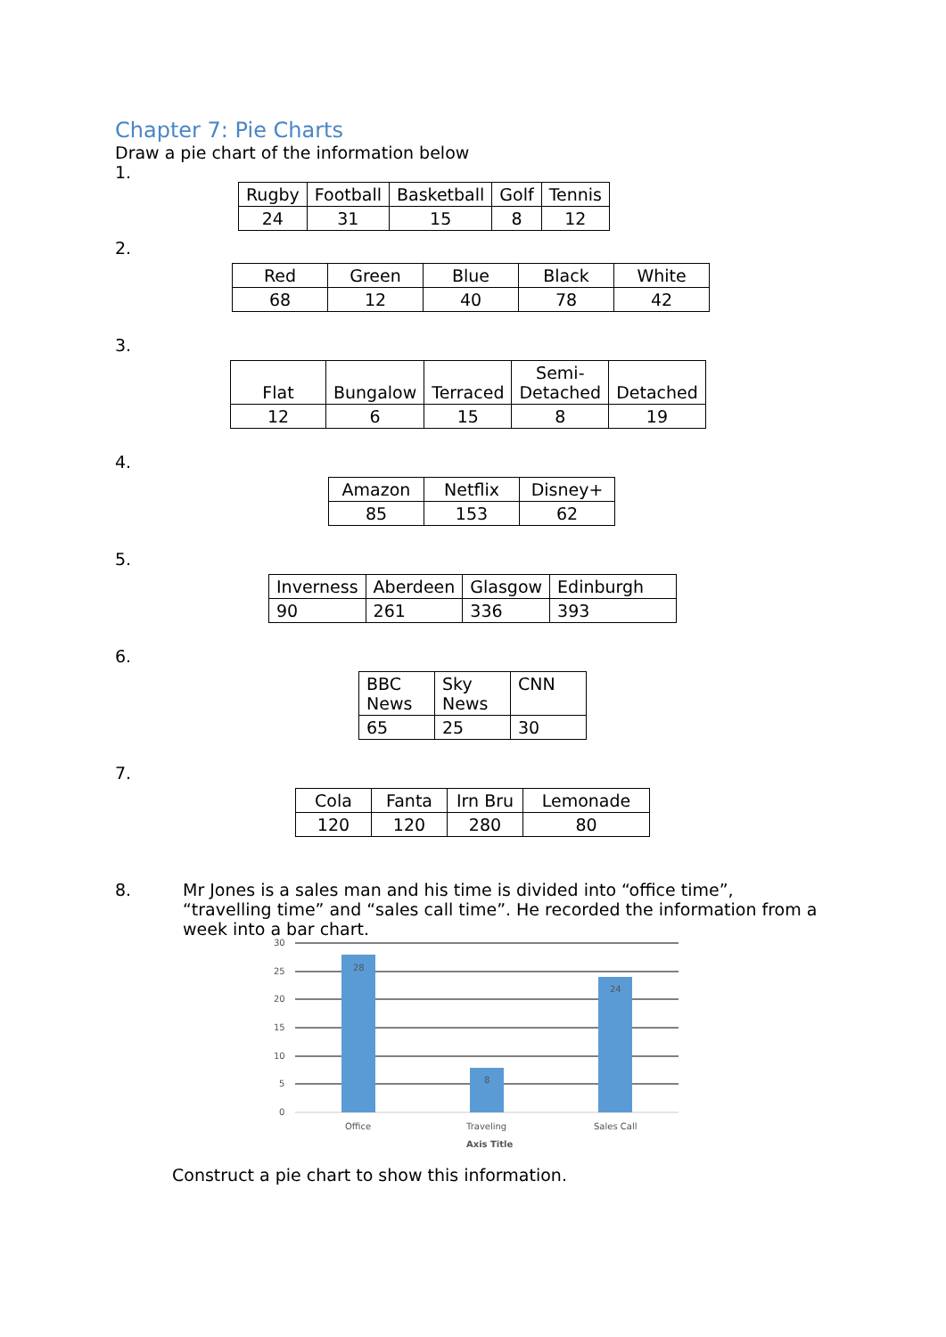Chapter 7: Pie Charts
Draw a pie chart of the information below
1.
| Rugby | Football | Basketball | Golf | Tennis |
| 24 | 31 | 15 | 8 | 12 |
2.
| Red | Green | Blue | Black | White |
| 68 | 12 | 40 | 78 | 42 |
3.
| Flat | Bungalow | Terraced | Semi- Detached | Detached |
| 12 | 6 | 15 | 8 | 19 |
4.
| Amazon | Netflix | Disney+ |
| 85 | 153 | 62 |
5.
| Inverness | Aberdeen | Glasgow | Edinburgh |
| 90 | 261 | 336 | 393 |
6.
| BBC News | Sky News | CNN |
| 65 | 25 | 30 |
7.
| Cola | Fanta | Irn Bru | Lemonade |
| 120 | 120 | 280 | 80 |
8. Mr Jones is a sales man and his time is divided into “office time”, “travelling time” and “sales call time”. He recorded the information from a week into a bar chart.
30
25
20
15
10
5
0
28
8
24
Office
Traveling
Sales Call
Axis Title
Construct a pie chart to show this information.